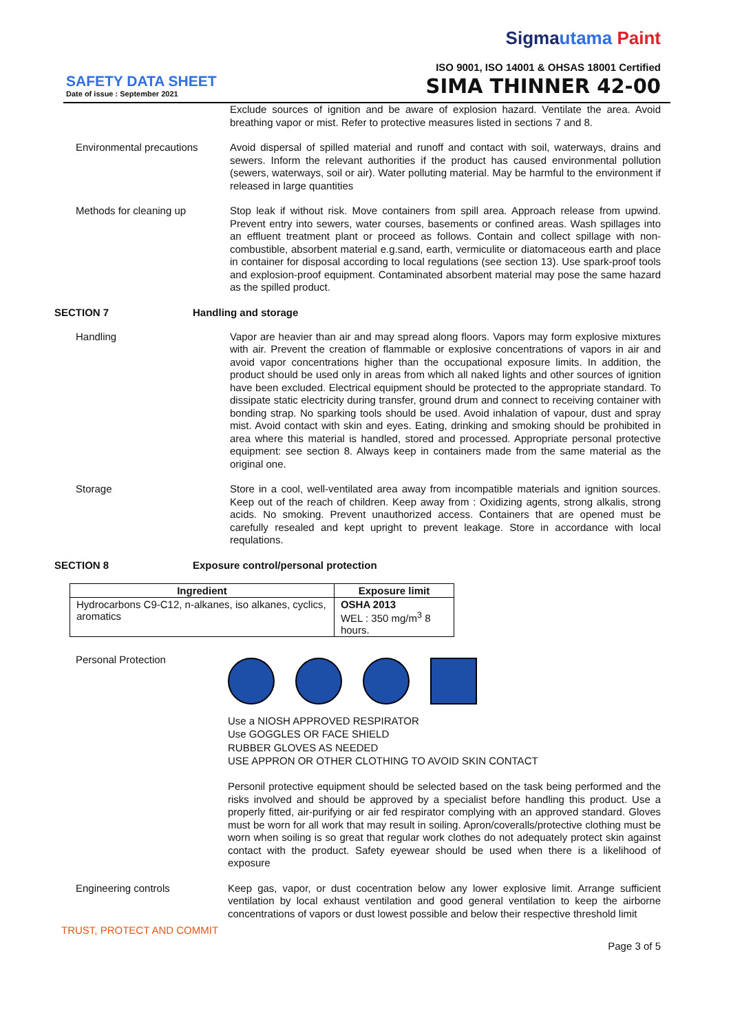Sigmautama Paint
ISO 9001, ISO 14001 & OHSAS 18001 Certified
SAFETY DATA SHEET
Date of issue : September 2021
SIMA THINNER 42-00
Exclude sources of ignition and be aware of explosion hazard. Ventilate the area. Avoid breathing vapor or mist. Refer to protective measures listed in sections 7 and 8.
Environmental precautions
Avoid dispersal of spilled material and runoff and contact with soil, waterways, drains and sewers. Inform the relevant authorities if the product has caused environmental pollution (sewers, waterways, soil or air). Water polluting material. May be harmful to the environment if released in large quantities
Methods for cleaning up Stop leak if without risk. Move containers from spill area. Approach release from upwind. Prevent entry into sewers, water courses, basements or confined areas. Wash spillages into an effluent treatment plant or proceed as follows. Contain and collect spillage with non-combustible, absorbent material e.g.sand, earth, vermiculite or diatomaceous earth and place in container for disposal according to local regulations (see section 13). Use spark-proof tools and explosion-proof equipment. Contaminated absorbent material may pose the same hazard as the spilled product.
SECTION 7 Handling and storage
Handling Vapor are heavier than air and may spread along floors. Vapors may form explosive mixtures with air. Prevent the creation of flammable or explosive concentrations of vapors in air and avoid vapor concentrations higher than the occupational exposure limits. In addition, the product should be used only in areas from which all naked lights and other sources of ignition have been excluded. Electrical equipment should be protected to the appropriate standard. To dissipate static electricity during transfer, ground drum and connect to receiving container with bonding strap. No sparking tools should be used. Avoid inhalation of vapour, dust and spray mist. Avoid contact with skin and eyes. Eating, drinking and smoking should be prohibited in area where this material is handled, stored and processed. Appropriate personal protective equipment: see section 8. Always keep in containers made from the same material as the original one.
Storage Store in a cool, well-ventilated area away from incompatible materials and ignition sources. Keep out of the reach of children. Keep away from : Oxidizing agents, strong alkalis, strong acids. No smoking. Prevent unauthorized access. Containers that are opened must be carefully resealed and kept upright to prevent leakage. Store in accordance with local requlations.
SECTION 8 Exposure control/personal protection
| Ingredient | Exposure limit |
| --- | --- |
| Hydrocarbons C9-C12, n-alkanes, iso alkanes, cyclics, aromatics | OSHA 2013 WEL : 350 mg/m<sup>3</sup> 8 hours. |
Personal Protection
Use a NIOSH APPROVED RESPIRATOR
Use GOGGLES OR FACE SHIELD
RUBBER GLOVES AS NEEDED
USE APPRON OR OTHER CLOTHING TO AVOID SKIN CONTACT
Personil protective equipment should be selected based on the task being performed and the risks involved and should be approved by a specialist before handling this product. Use a properly fitted, air-purifying or air fed respirator complying with an approved standard. Gloves must be worn for all work that may result in soiling. Apron/coveralls/protective clothing must be worn when soiling is so great that regular work clothes do not adequately protect skin against contact with the product. Safety eyewear should be used when there is a likelihood of exposure
Engineering controls Keep gas, vapor, or dust cocentration below any lower explosive limit. Arrange sufficient ventilation by local exhaust ventilation and good general ventilation to keep the airborne concentrations of vapors or dust lowest possible and below their respective threshold limit
TRUST, PROTECT AND COMMIT
Page 3 of 5